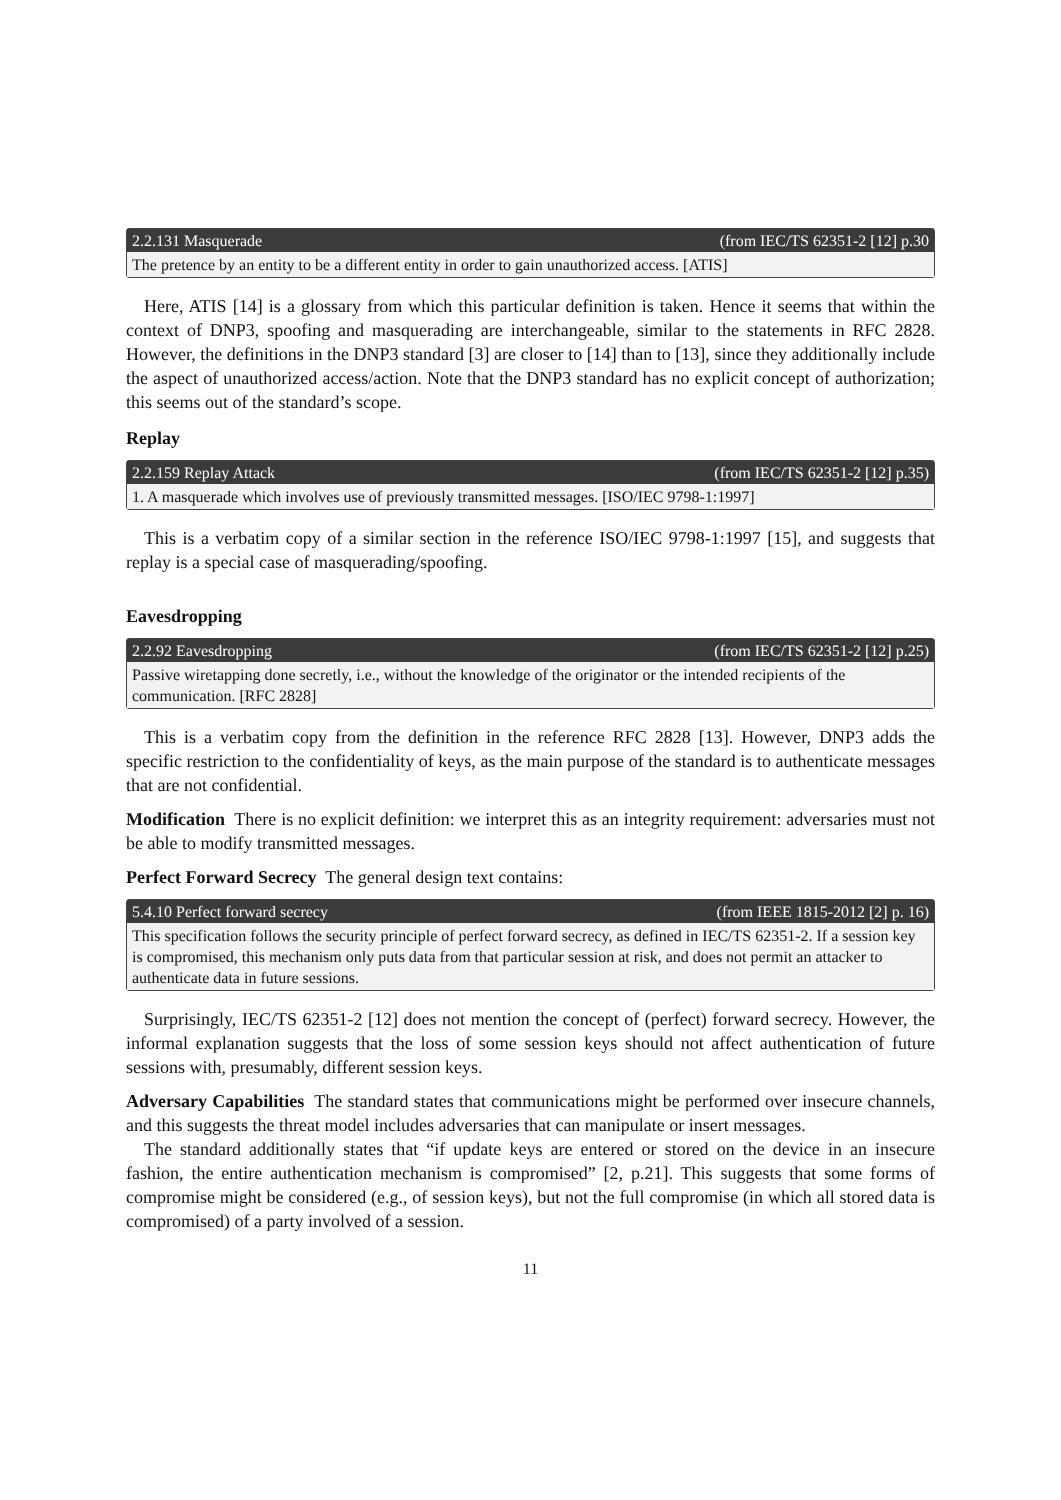2.2.131 Masquerade (from IEC/TS 62351-2 [12] p.30
The pretence by an entity to be a different entity in order to gain unauthorized access. [ATIS]
Here, ATIS [14] is a glossary from which this particular definition is taken. Hence it seems that within the context of DNP3, spoofing and masquerading are interchangeable, similar to the statements in RFC 2828. However, the definitions in the DNP3 standard [3] are closer to [14] than to [13], since they additionally include the aspect of unauthorized access/action. Note that the DNP3 standard has no explicit concept of authorization; this seems out of the standard’s scope.
Replay
2.2.159 Replay Attack (from IEC/TS 62351-2 [12] p.35)
1. A masquerade which involves use of previously transmitted messages. [ISO/IEC 9798-1:1997]
This is a verbatim copy of a similar section in the reference ISO/IEC 9798-1:1997 [15], and suggests that replay is a special case of masquerading/spoofing.
Eavesdropping
2.2.92 Eavesdropping (from IEC/TS 62351-2 [12] p.25)
Passive wiretapping done secretly, i.e., without the knowledge of the originator or the intended recipients of the communication. [RFC 2828]
This is a verbatim copy from the definition in the reference RFC 2828 [13]. However, DNP3 adds the specific restriction to the confidentiality of keys, as the main purpose of the standard is to authenticate messages that are not confidential.
Modification There is no explicit definition: we interpret this as an integrity requirement: adversaries must not be able to modify transmitted messages.
Perfect Forward Secrecy The general design text contains:
5.4.10 Perfect forward secrecy (from IEEE 1815-2012 [2] p. 16)
This specification follows the security principle of perfect forward secrecy, as defined in IEC/TS 62351-2. If a session key is compromised, this mechanism only puts data from that particular session at risk, and does not permit an attacker to authenticate data in future sessions.
Surprisingly, IEC/TS 62351-2 [12] does not mention the concept of (perfect) forward secrecy. However, the informal explanation suggests that the loss of some session keys should not affect authentication of future sessions with, presumably, different session keys.
Adversary Capabilities The standard states that communications might be performed over insecure channels, and this suggests the threat model includes adversaries that can manipulate or insert messages.
The standard additionally states that “if update keys are entered or stored on the device in an insecure fashion, the entire authentication mechanism is compromised” [2, p.21]. This suggests that some forms of compromise might be considered (e.g., of session keys), but not the full compromise (in which all stored data is compromised) of a party involved of a session.
11